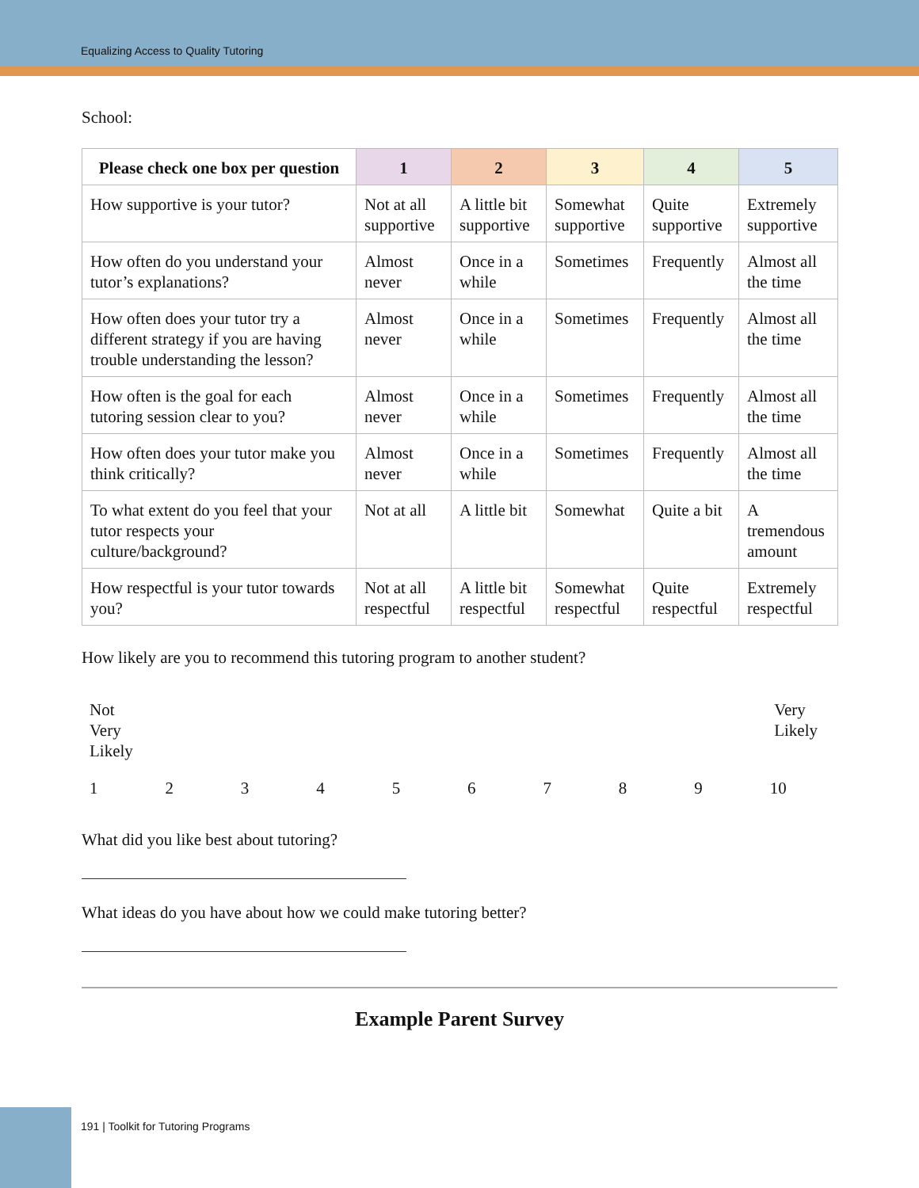Equalizing Access to Quality Tutoring
School:
| Please check one box per question | 1 | 2 | 3 | 4 | 5 |
| --- | --- | --- | --- | --- | --- |
| How supportive is your tutor? | Not at all supportive | A little bit supportive | Somewhat supportive | Quite supportive | Extremely supportive |
| How often do you understand your tutor’s explanations? | Almost never | Once in a while | Sometimes | Frequently | Almost all the time |
| How often does your tutor try a different strategy if you are having trouble understanding the lesson? | Almost never | Once in a while | Sometimes | Frequently | Almost all the time |
| How often is the goal for each tutoring session clear to you? | Almost never | Once in a while | Sometimes | Frequently | Almost all the time |
| How often does your tutor make you think critically? | Almost never | Once in a while | Sometimes | Frequently | Almost all the time |
| To what extent do you feel that your tutor respects your culture/background? | Not at all | A little bit | Somewhat | Quite a bit | A tremendous amount |
| How respectful is your tutor towards you? | Not at all respectful | A little bit respectful | Somewhat respectful | Quite respectful | Extremely respectful |
How likely are you to recommend this tutoring program to another student?
Not
Very
Likely
Very
Likely
1 2 3 4 5 6 7 8 9 10
What did you like best about tutoring?
What ideas do you have about how we could make tutoring better?
Example Parent Survey
191 | Toolkit for Tutoring Programs